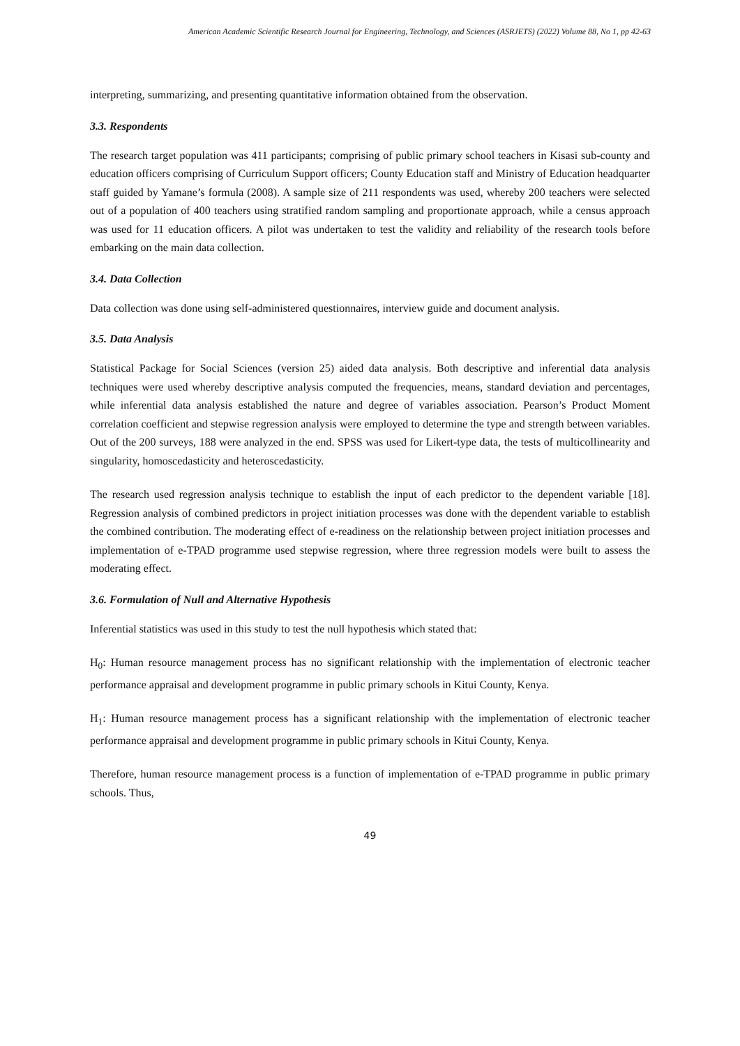American Academic Scientific Research Journal for Engineering, Technology, and Sciences (ASRJETS) (2022) Volume 88, No 1, pp 42-63
interpreting, summarizing, and presenting quantitative information obtained from the observation.
3.3. Respondents
The research target population was 411 participants; comprising of public primary school teachers in Kisasi sub-county and education officers comprising of Curriculum Support officers; County Education staff and Ministry of Education headquarter staff guided by Yamane’s formula (2008). A sample size of 211 respondents was used, whereby 200 teachers were selected out of a population of 400 teachers using stratified random sampling and proportionate approach, while a census approach was used for 11 education officers. A pilot was undertaken to test the validity and reliability of the research tools before embarking on the main data collection.
3.4. Data Collection
Data collection was done using self-administered questionnaires, interview guide and document analysis.
3.5. Data Analysis
Statistical Package for Social Sciences (version 25) aided data analysis. Both descriptive and inferential data analysis techniques were used whereby descriptive analysis computed the frequencies, means, standard deviation and percentages, while inferential data analysis established the nature and degree of variables association. Pearson’s Product Moment correlation coefficient and stepwise regression analysis were employed to determine the type and strength between variables. Out of the 200 surveys, 188 were analyzed in the end. SPSS was used for Likert-type data, the tests of multicollinearity and singularity, homoscedasticity and heteroscedasticity.
The research used regression analysis technique to establish the input of each predictor to the dependent variable [18]. Regression analysis of combined predictors in project initiation processes was done with the dependent variable to establish the combined contribution. The moderating effect of e-readiness on the relationship between project initiation processes and implementation of e-TPAD programme used stepwise regression, where three regression models were built to assess the moderating effect.
3.6. Formulation of Null and Alternative Hypothesis
Inferential statistics was used in this study to test the null hypothesis which stated that:
H<sub>0</sub>: Human resource management process has no significant relationship with the implementation of electronic teacher performance appraisal and development programme in public primary schools in Kitui County, Kenya.
H<sub>1</sub>: Human resource management process has a significant relationship with the implementation of electronic teacher performance appraisal and development programme in public primary schools in Kitui County, Kenya.
Therefore, human resource management process is a function of implementation of e-TPAD programme in public primary schools. Thus,
49